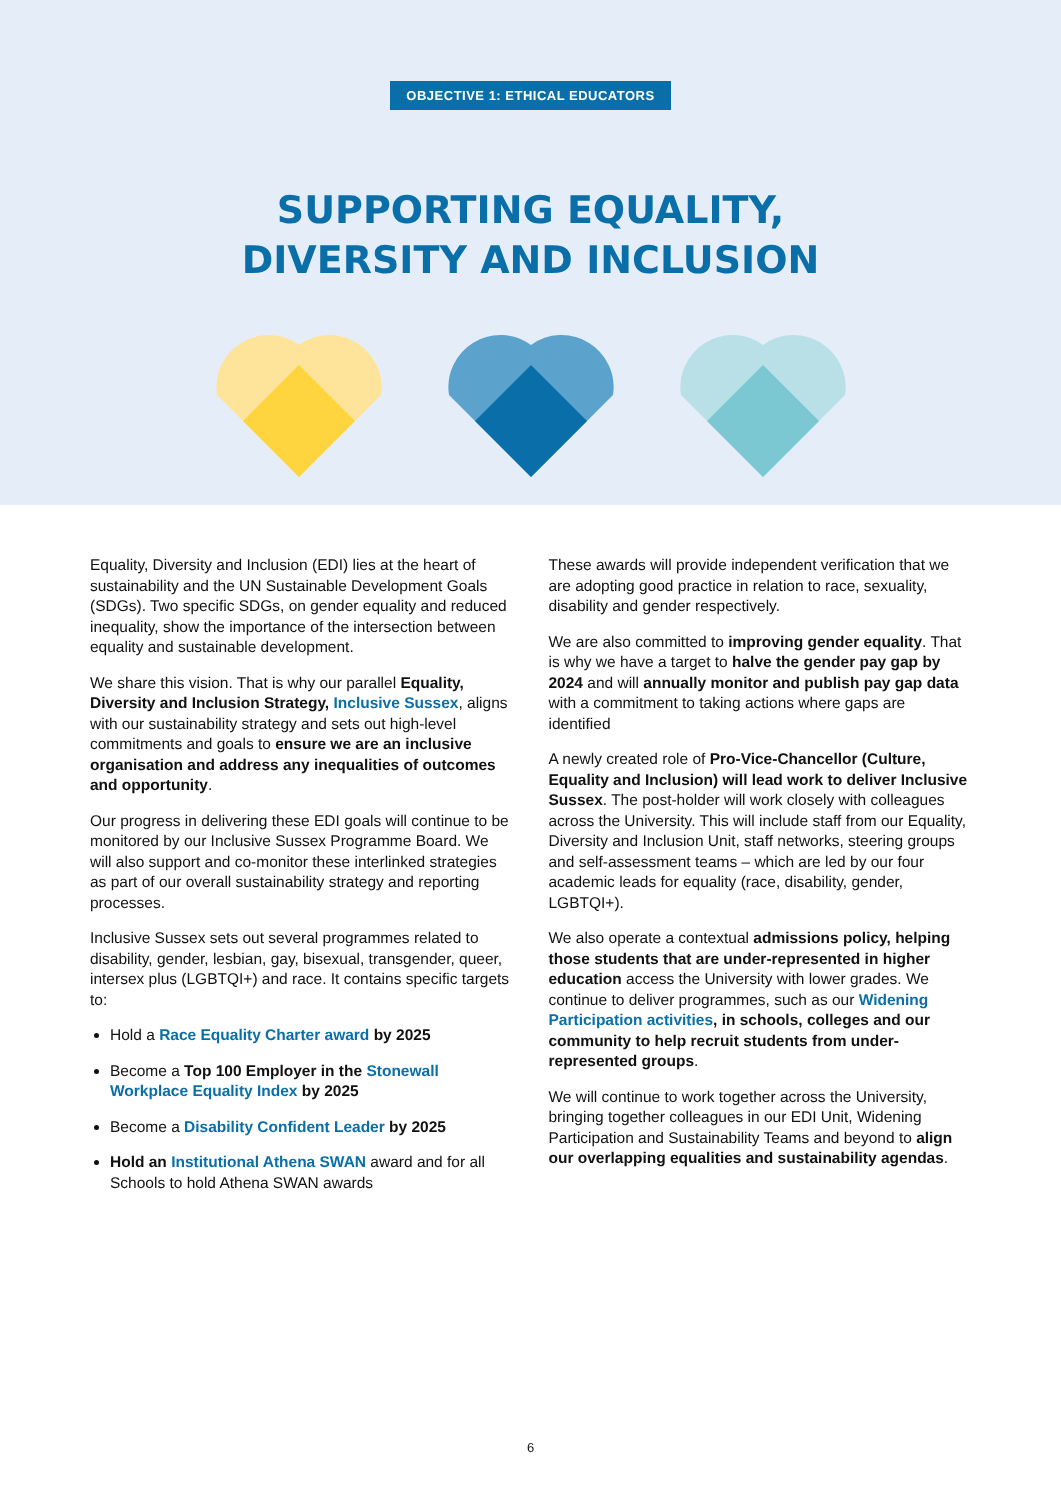OBJECTIVE 1: ETHICAL EDUCATORS
SUPPORTING EQUALITY,
DIVERSITY AND INCLUSION
Equality, Diversity and Inclusion (EDI) lies at the heart of sustainability and the UN Sustainable Development Goals (SDGs). Two specific SDGs, on gender equality and reduced inequality, show the importance of the intersection between equality and sustainable development.
We share this vision. That is why our parallel Equality, Diversity and Inclusion Strategy, Inclusive Sussex, aligns with our sustainability strategy and sets out high-level commitments and goals to ensure we are an inclusive organisation and address any inequalities of outcomes and opportunity.
Our progress in delivering these EDI goals will continue to be monitored by our Inclusive Sussex Programme Board. We will also support and co-monitor these interlinked strategies as part of our overall sustainability strategy and reporting processes.
Inclusive Sussex sets out several programmes related to disability, gender, lesbian, gay, bisexual, transgender, queer, intersex plus (LGBTQI+) and race. It contains specific targets to:
Hold a Race Equality Charter award by 2025
Become a Top 100 Employer in the Stonewall Workplace Equality Index by 2025
Become a Disability Confident Leader by 2025
Hold an Institutional Athena SWAN award and for all Schools to hold Athena SWAN awards
These awards will provide independent verification that we are adopting good practice in relation to race, sexuality, disability and gender respectively.
We are also committed to improving gender equality. That is why we have a target to halve the gender pay gap by 2024 and will annually monitor and publish pay gap data with a commitment to taking actions where gaps are identified
A newly created role of Pro-Vice-Chancellor (Culture, Equality and Inclusion) will lead work to deliver Inclusive Sussex. The post-holder will work closely with colleagues across the University. This will include staff from our Equality, Diversity and Inclusion Unit, staff networks, steering groups and self-assessment teams – which are led by our four academic leads for equality (race, disability, gender, LGBTQI+).
We also operate a contextual admissions policy, helping those students that are under-represented in higher education access the University with lower grades. We continue to deliver programmes, such as our Widening Participation activities, in schools, colleges and our community to help recruit students from under-represented groups.
We will continue to work together across the University, bringing together colleagues in our EDI Unit, Widening Participation and Sustainability Teams and beyond to align our overlapping equalities and sustainability agendas.
6